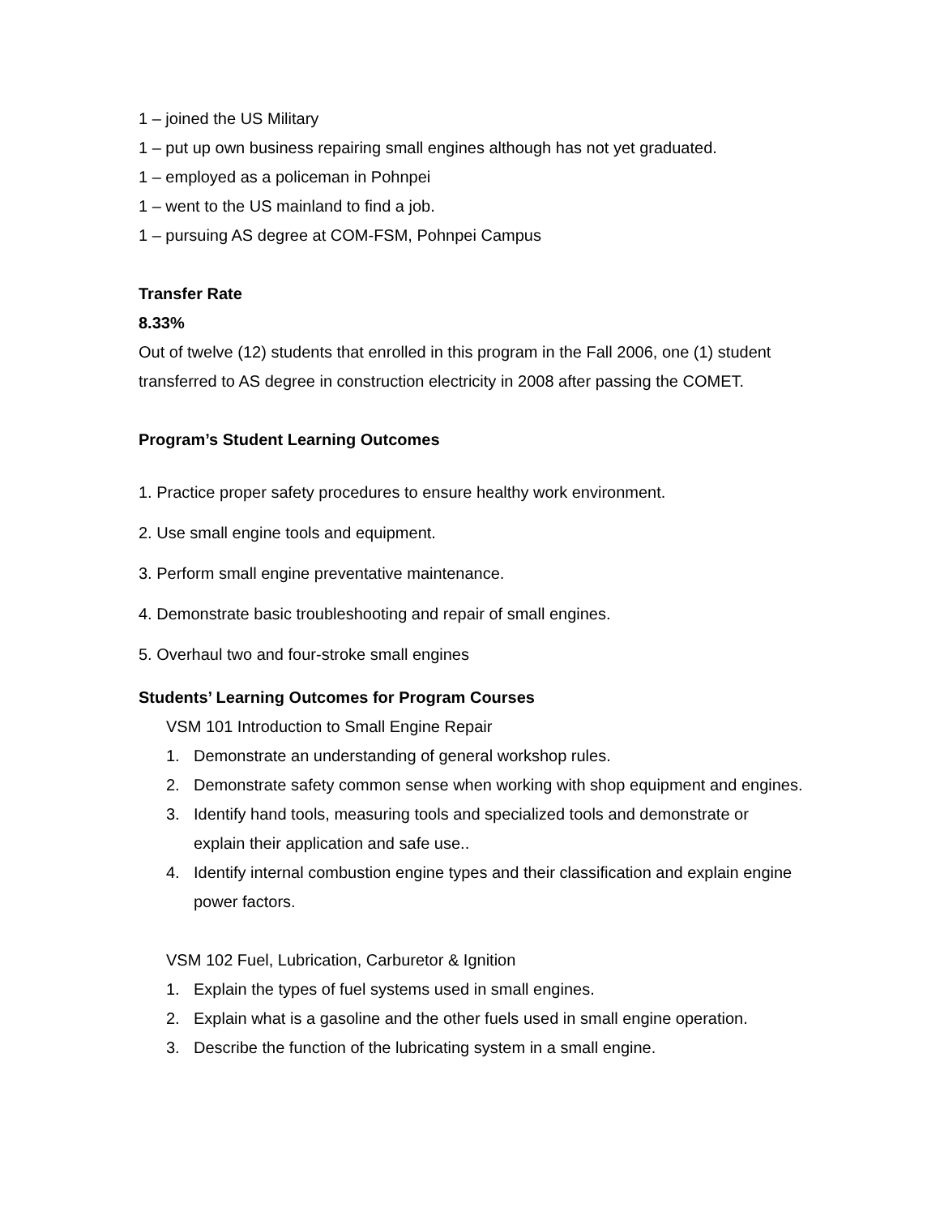1 – joined the US Military
1 – put up own business repairing small engines although has not yet graduated.
1 – employed as a policeman in Pohnpei
1 – went to the US mainland to find a job.
1 – pursuing AS degree at COM-FSM, Pohnpei Campus
Transfer Rate
8.33%
Out of twelve (12) students that enrolled in this program in the Fall 2006, one (1) student transferred to AS degree in construction electricity in 2008 after passing the COMET.
Program’s Student Learning Outcomes
1. Practice proper safety procedures to ensure healthy work environment.
2. Use small engine tools and equipment.
3. Perform small engine preventative maintenance.
4. Demonstrate basic troubleshooting and repair of small engines.
5. Overhaul two and four-stroke small engines
Students’ Learning Outcomes for Program Courses
VSM 101 Introduction to Small Engine Repair
1. Demonstrate an understanding of general workshop rules.
2. Demonstrate safety common sense when working with shop equipment and engines.
3. Identify hand tools, measuring tools and specialized tools and demonstrate or explain their application and safe use..
4. Identify internal combustion engine types and their classification and explain engine power factors.
VSM 102 Fuel, Lubrication, Carburetor & Ignition
1. Explain the types of fuel systems used in small engines.
2. Explain what is a gasoline and the other fuels used in small engine operation.
3. Describe the function of the lubricating system in a small engine.